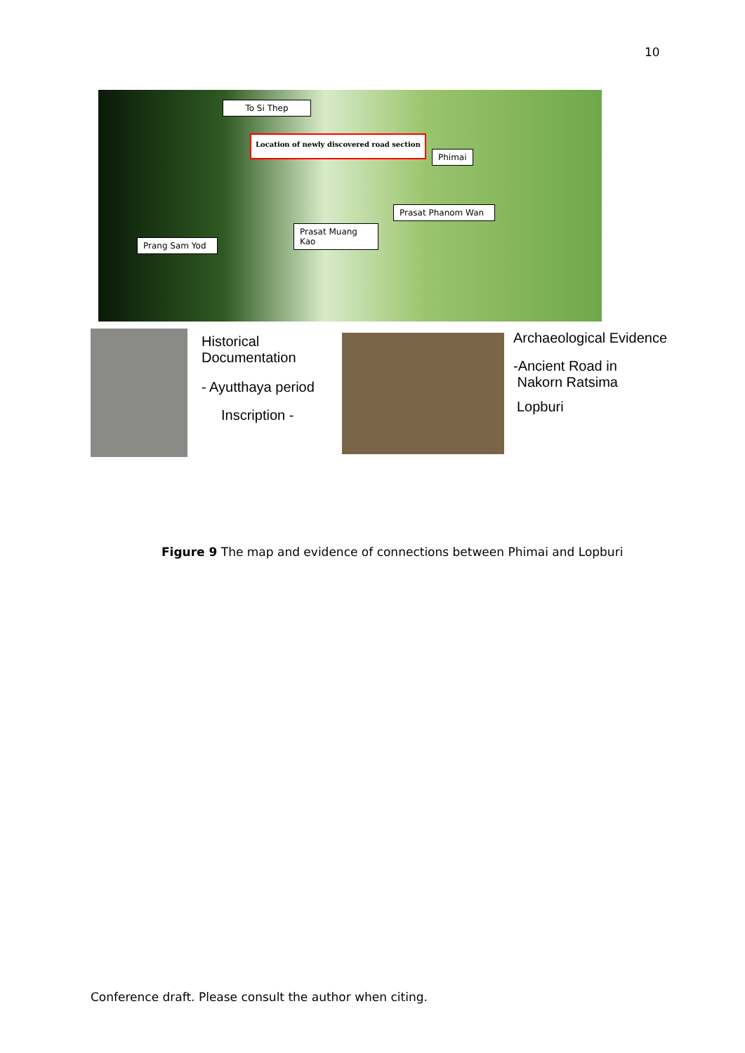10
To Si Thep
Location of newly discovered road section
Phimai
Prasat Phanom Wan
Prasat Muang Kao
Prang Sam Yod
Historical
Documentation
- Ayutthaya period
Inscription -
Archaeological Evidence
-Ancient Road in
Nakorn Ratsima
Lopburi
Figure 9 The map and evidence of connections between Phimai and Lopburi
Conference draft. Please consult the author when citing.